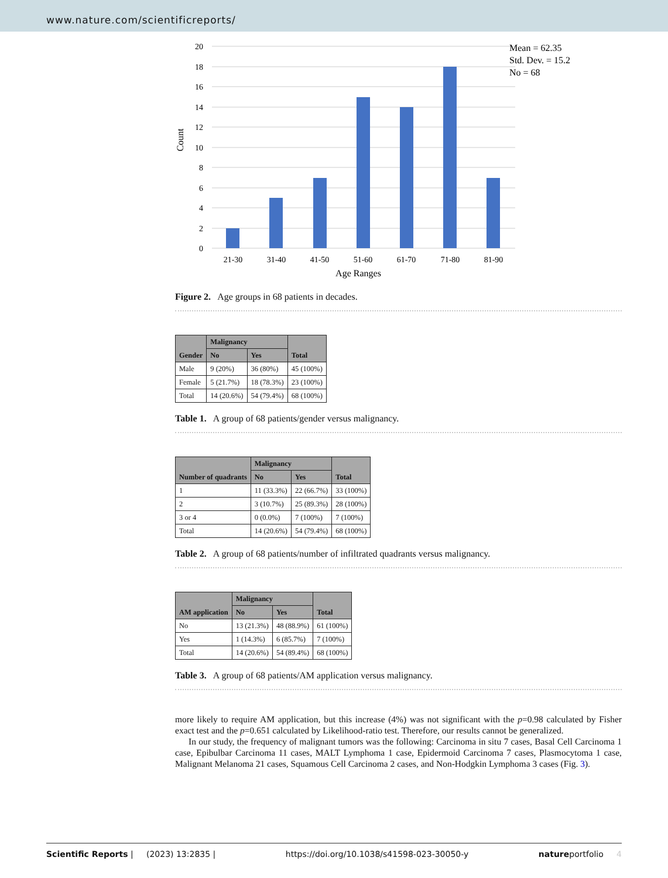www.nature.com/scientificreports/
20
18
16
14
12
10
8
6
4
2
0
21-30
31-40
41-50
51-60
61-70
71-80
81-90
Age Ranges
Count
Mean = 62.35
Std. Dev. = 15.2
No = 68
Figure 2. Age groups in 68 patients in decades.
| Gender | Malignancy | | Total |
| --- | --- | --- | --- |
| | No | Yes | |
| Male | 9 (20%) | 36 (80%) | 45 (100%) |
| Female | 5 (21.7%) | 18 (78.3%) | 23 (100%) |
| Total | 14 (20.6%) | 54 (79.4%) | 68 (100%) |
Table 1. A group of 68 patients/gender versus malignancy.
| Number of quadrants | Malignancy | | Total |
| --- | --- | --- | --- |
| | No | Yes | |
| 1 | 11 (33.3%) | 22 (66.7%) | 33 (100%) |
| 2 | 3 (10.7%) | 25 (89.3%) | 28 (100%) |
| 3 or 4 | 0 (0.0%) | 7 (100%) | 7 (100%) |
| Total | 14 (20.6%) | 54 (79.4%) | 68 (100%) |
Table 2. A group of 68 patients/number of infiltrated quadrants versus malignancy.
| AM application | Malignancy | | Total |
| --- | --- | --- | --- |
| | No | Yes | |
| No | 13 (21.3%) | 48 (88.9%) | 61 (100%) |
| Yes | 1 (14.3%) | 6 (85.7%) | 7 (100%) |
| Total | 14 (20.6%) | 54 (89.4%) | 68 (100%) |
Table 3. A group of 68 patients/AM application versus malignancy.
more likely to require AM application, but this increase (4%) was not significant with the p=0.98 calculated by Fisher exact test and the p=0.651 calculated by Likelihood-ratio test. Therefore, our results cannot be generalized.
In our study, the frequency of malignant tumors was the following: Carcinoma in situ 7 cases, Basal Cell Carcinoma 1 case, Epibulbar Carcinoma 11 cases, MALT Lymphoma 1 case, Epidermoid Carcinoma 7 cases, Plasmocytoma 1 case, Malignant Melanoma 21 cases, Squamous Cell Carcinoma 2 cases, and Non-Hodgkin Lymphoma 3 cases (Fig. 3).
Scientific Reports | (2023) 13:2835 | https://doi.org/10.1038/s41598-023-30050-y natureportfolio 4